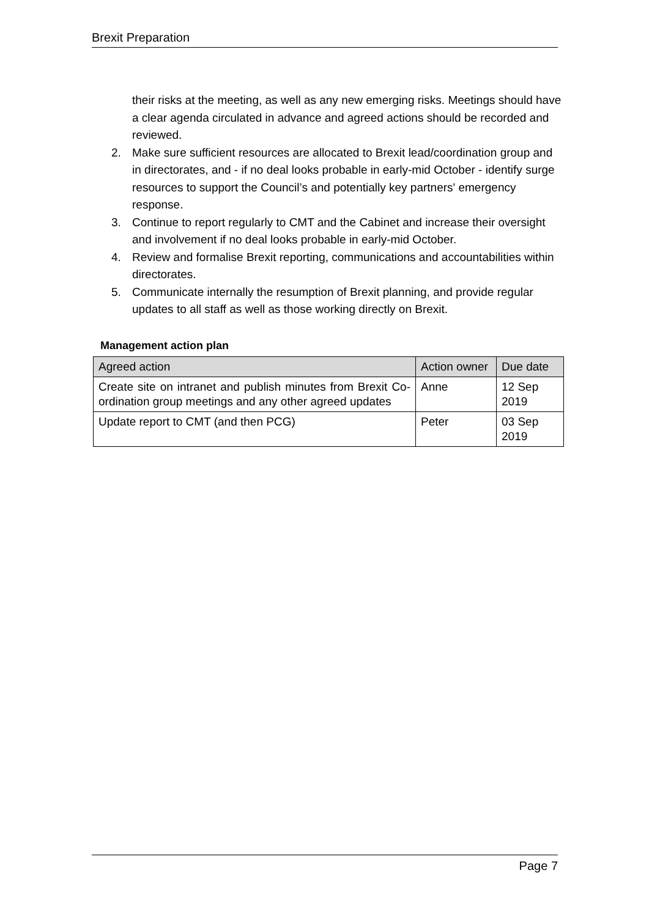Brexit Preparation
their risks at the meeting, as well as any new emerging risks. Meetings should have a clear agenda circulated in advance and agreed actions should be recorded and reviewed.
2. Make sure sufficient resources are allocated to Brexit lead/coordination group and in directorates, and - if no deal looks probable in early-mid October - identify surge resources to support the Council’s and potentially key partners' emergency response.
3. Continue to report regularly to CMT and the Cabinet and increase their oversight and involvement if no deal looks probable in early-mid October.
4. Review and formalise Brexit reporting, communications and accountabilities within directorates.
5. Communicate internally the resumption of Brexit planning, and provide regular updates to all staff as well as those working directly on Brexit.
Management action plan
| Agreed action | Action owner | Due date |
| --- | --- | --- |
| Create site on intranet and publish minutes from Brexit Co-ordination group meetings and any other agreed updates | Anne | 12 Sep 2019 |
| Update report to CMT (and then PCG) | Peter | 03 Sep 2019 |
Page 7